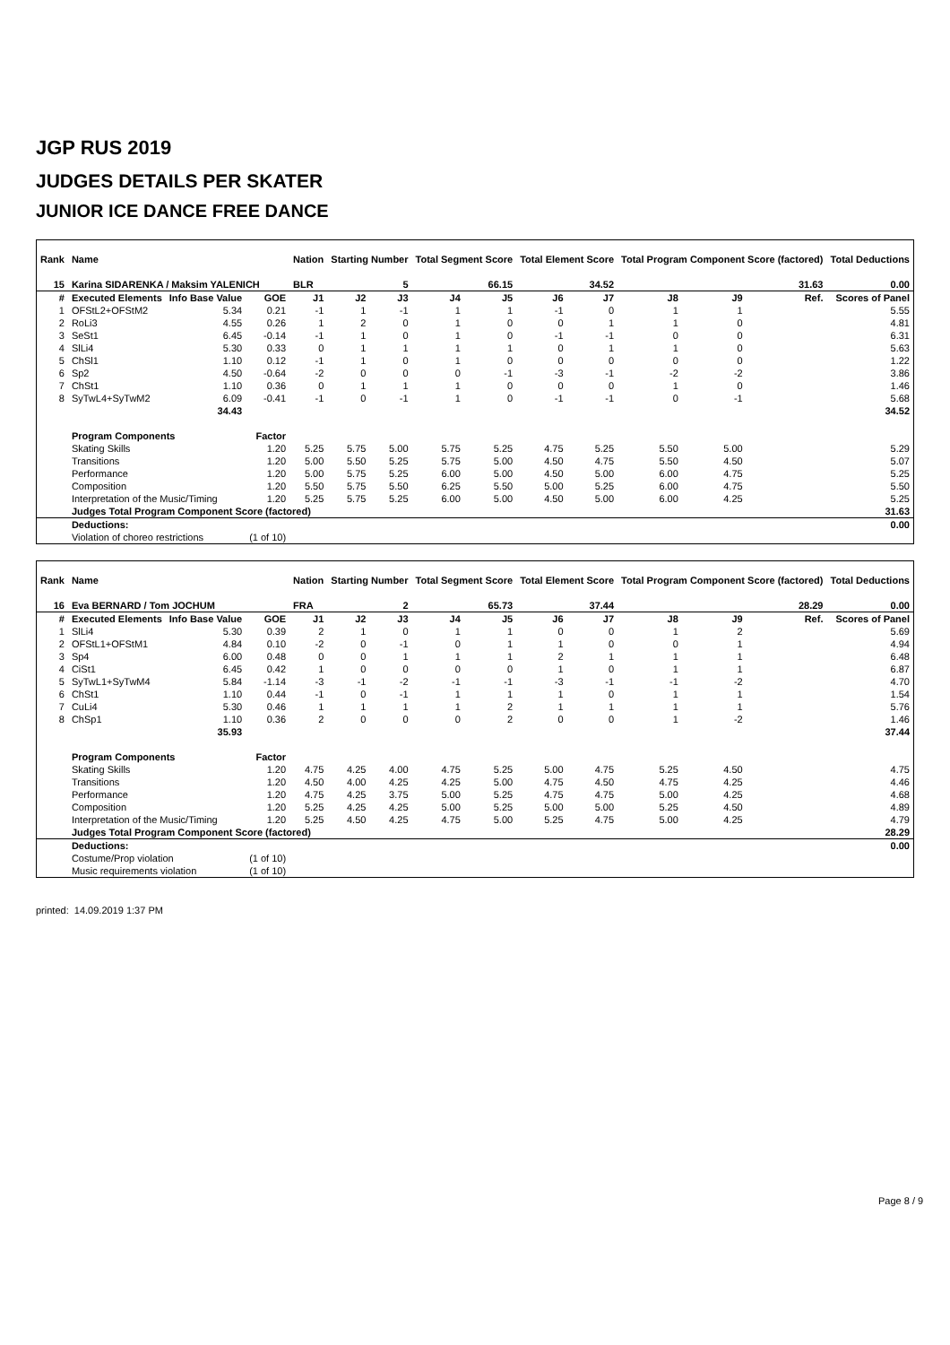JGP RUS 2019
JUDGES DETAILS PER SKATER
JUNIOR ICE DANCE FREE DANCE
| Rank | Name | | | Nation | Starting Number | | Total Segment Score | | Total Element Score | | Total Program Component Score (factored) | | | | Total Deductions |
| --- | --- | --- | --- | --- | --- | --- | --- | --- | --- | --- | --- | --- | --- | --- | --- |
| 15 | Karina SIDARENKA / Maksim YALENICH | | | BLR | 5 | | 66.15 | | 34.52 | | 31.63 | | | | 0.00 |
| # | Executed Elements | Info Base Value | GOE | J1 | J2 | J3 | J4 | J5 | J6 | J7 | J8 | J9 | | Ref. | Scores of Panel |
| 1 | OFStL2+OFStM2 | 5.34 | 0.21 | -1 | 1 | -1 | 1 | 1 | -1 | 0 | 1 | 1 | | | 5.55 |
| 2 | RoLi3 | 4.55 | 0.26 | 1 | 2 | 0 | 1 | 0 | 0 | 1 | 1 | 0 | | | 4.81 |
| 3 | SeSt1 | 6.45 | -0.14 | -1 | 1 | 0 | 1 | 0 | -1 | -1 | 0 | 0 | | | 6.31 |
| 4 | SlLi4 | 5.30 | 0.33 | 0 | 1 | 1 | 1 | 1 | 0 | 1 | 1 | 0 | | | 5.63 |
| 5 | ChSl1 | 1.10 | 0.12 | -1 | 1 | 0 | 1 | 0 | 0 | 0 | 0 | 0 | | | 1.22 |
| 6 | Sp2 | 4.50 | -0.64 | -2 | 0 | 0 | 0 | -1 | -3 | -1 | -2 | -2 | | | 3.86 |
| 7 | ChSt1 | 1.10 | 0.36 | 0 | 1 | 1 | 1 | 0 | 0 | 0 | 1 | 0 | | | 1.46 |
| 8 | SyTwL4+SyTwM2 | 6.09 | -0.41 | -1 | 0 | -1 | 1 | 0 | -1 | -1 | 0 | -1 | | | 5.68 |
| | | 34.43 | | | | | | | | | | | | | 34.52 |
| | Program Components | | Factor | | | | | | | | | | | | |
| | Skating Skills | | 1.20 | 5.25 | 5.75 | 5.00 | 5.75 | 5.25 | 4.75 | 5.25 | 5.50 | 5.00 | | | 5.29 |
| | Transitions | | 1.20 | 5.00 | 5.50 | 5.25 | 5.75 | 5.00 | 4.50 | 4.75 | 5.50 | 4.50 | | | 5.07 |
| | Performance | | 1.20 | 5.00 | 5.75 | 5.25 | 6.00 | 5.00 | 4.50 | 5.00 | 6.00 | 4.75 | | | 5.25 |
| | Composition | | 1.20 | 5.50 | 5.75 | 5.50 | 6.25 | 5.50 | 5.00 | 5.25 | 6.00 | 4.75 | | | 5.50 |
| | Interpretation of the Music/Timing | | 1.20 | 5.25 | 5.75 | 5.25 | 6.00 | 5.00 | 4.50 | 5.00 | 6.00 | 4.25 | | | 5.25 |
| | Judges Total Program Component Score (factored) | | | | | | | | | | | | | | 31.63 |
| | Deductions: | | | | | | | | | | | | | | 0.00 |
| | Violation of choreo restrictions | | (1 of 10) | | | | | | | | | | | | |
| Rank | Name | | | Nation | Starting Number | | Total Segment Score | | Total Element Score | | Total Program Component Score (factored) | | | | Total Deductions |
| --- | --- | --- | --- | --- | --- | --- | --- | --- | --- | --- | --- | --- | --- | --- | --- |
| 16 | Eva BERNARD / Tom JOCHUM | | | FRA | 2 | | 65.73 | | 37.44 | | 28.29 | | | | 0.00 |
| # | Executed Elements | Info Base Value | GOE | J1 | J2 | J3 | J4 | J5 | J6 | J7 | J8 | J9 | | Ref. | Scores of Panel |
| 1 | SlLi4 | 5.30 | 0.39 | 2 | 1 | 0 | 1 | 1 | 0 | 0 | 1 | 2 | | | 5.69 |
| 2 | OFStL1+OFStM1 | 4.84 | 0.10 | -2 | 0 | -1 | 0 | 1 | 1 | 0 | 0 | 1 | | | 4.94 |
| 3 | Sp4 | 6.00 | 0.48 | 0 | 0 | 1 | 1 | 1 | 2 | 1 | 1 | 1 | | | 6.48 |
| 4 | CiSt1 | 6.45 | 0.42 | 1 | 0 | 0 | 0 | 0 | 1 | 0 | 1 | 1 | | | 6.87 |
| 5 | SyTwL1+SyTwM4 | 5.84 | -1.14 | -3 | -1 | -2 | -1 | -1 | -3 | -1 | -1 | -2 | | | 4.70 |
| 6 | ChSt1 | 1.10 | 0.44 | -1 | 0 | -1 | 1 | 1 | 1 | 0 | 1 | 1 | | | 1.54 |
| 7 | CuLi4 | 5.30 | 0.46 | 1 | 1 | 1 | 1 | 2 | 1 | 1 | 1 | 1 | | | 5.76 |
| 8 | ChSp1 | 1.10 | 0.36 | 2 | 0 | 0 | 0 | 2 | 0 | 0 | 1 | -2 | | | 1.46 |
| | | 35.93 | | | | | | | | | | | | | 37.44 |
| | Program Components | | Factor | | | | | | | | | | | | |
| | Skating Skills | | 1.20 | 4.75 | 4.25 | 4.00 | 4.75 | 5.25 | 5.00 | 4.75 | 5.25 | 4.50 | | | 4.75 |
| | Transitions | | 1.20 | 4.50 | 4.00 | 4.25 | 4.25 | 5.00 | 4.75 | 4.50 | 4.75 | 4.25 | | | 4.46 |
| | Performance | | 1.20 | 4.75 | 4.25 | 3.75 | 5.00 | 5.25 | 4.75 | 4.75 | 5.00 | 4.25 | | | 4.68 |
| | Composition | | 1.20 | 5.25 | 4.25 | 4.25 | 5.00 | 5.25 | 5.00 | 5.00 | 5.25 | 4.50 | | | 4.89 |
| | Interpretation of the Music/Timing | | 1.20 | 5.25 | 4.50 | 4.25 | 4.75 | 5.00 | 5.25 | 4.75 | 5.00 | 4.25 | | | 4.79 |
| | Judges Total Program Component Score (factored) | | | | | | | | | | | | | | 28.29 |
| | Deductions: | | | | | | | | | | | | | | 0.00 |
| | Costume/Prop violation | | (1 of 10) | | | | | | | | | | | | |
| | Music requirements violation | | (1 of 10) | | | | | | | | | | | | |
printed: 14.09.2019 1:37 PM
Page 8 / 9